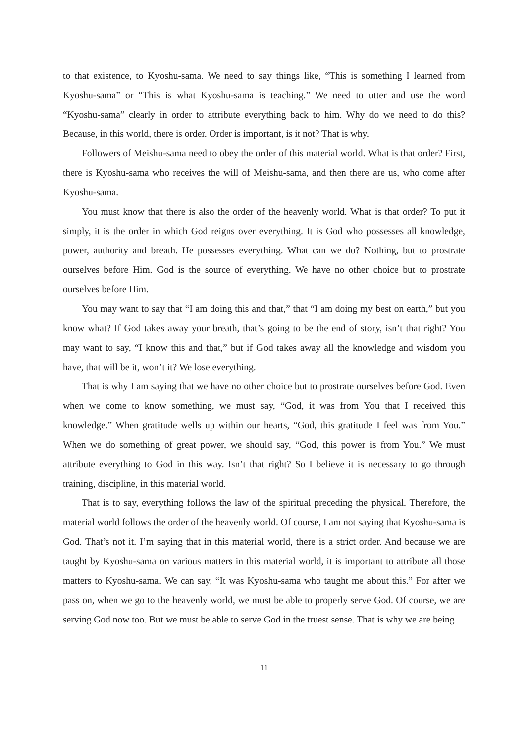to that existence, to Kyoshu-sama. We need to say things like, “This is something I learned from Kyoshu-sama” or “This is what Kyoshu-sama is teaching.” We need to utter and use the word “Kyoshu-sama” clearly in order to attribute everything back to him. Why do we need to do this? Because, in this world, there is order. Order is important, is it not? That is why.
Followers of Meishu-sama need to obey the order of this material world. What is that order? First, there is Kyoshu-sama who receives the will of Meishu-sama, and then there are us, who come after Kyoshu-sama.
You must know that there is also the order of the heavenly world. What is that order? To put it simply, it is the order in which God reigns over everything. It is God who possesses all knowledge, power, authority and breath. He possesses everything. What can we do? Nothing, but to prostrate ourselves before Him. God is the source of everything. We have no other choice but to prostrate ourselves before Him.
You may want to say that “I am doing this and that,” that “I am doing my best on earth,” but you know what? If God takes away your breath, that’s going to be the end of story, isn’t that right? You may want to say, “I know this and that,” but if God takes away all the knowledge and wisdom you have, that will be it, won’t it? We lose everything.
That is why I am saying that we have no other choice but to prostrate ourselves before God. Even when we come to know something, we must say, “God, it was from You that I received this knowledge.” When gratitude wells up within our hearts, “God, this gratitude I feel was from You.” When we do something of great power, we should say, “God, this power is from You.” We must attribute everything to God in this way. Isn’t that right? So I believe it is necessary to go through training, discipline, in this material world.
That is to say, everything follows the law of the spiritual preceding the physical. Therefore, the material world follows the order of the heavenly world. Of course, I am not saying that Kyoshu-sama is God. That’s not it. I’m saying that in this material world, there is a strict order. And because we are taught by Kyoshu-sama on various matters in this material world, it is important to attribute all those matters to Kyoshu-sama. We can say, “It was Kyoshu-sama who taught me about this.” For after we pass on, when we go to the heavenly world, we must be able to properly serve God. Of course, we are serving God now too. But we must be able to serve God in the truest sense. That is why we are being
11